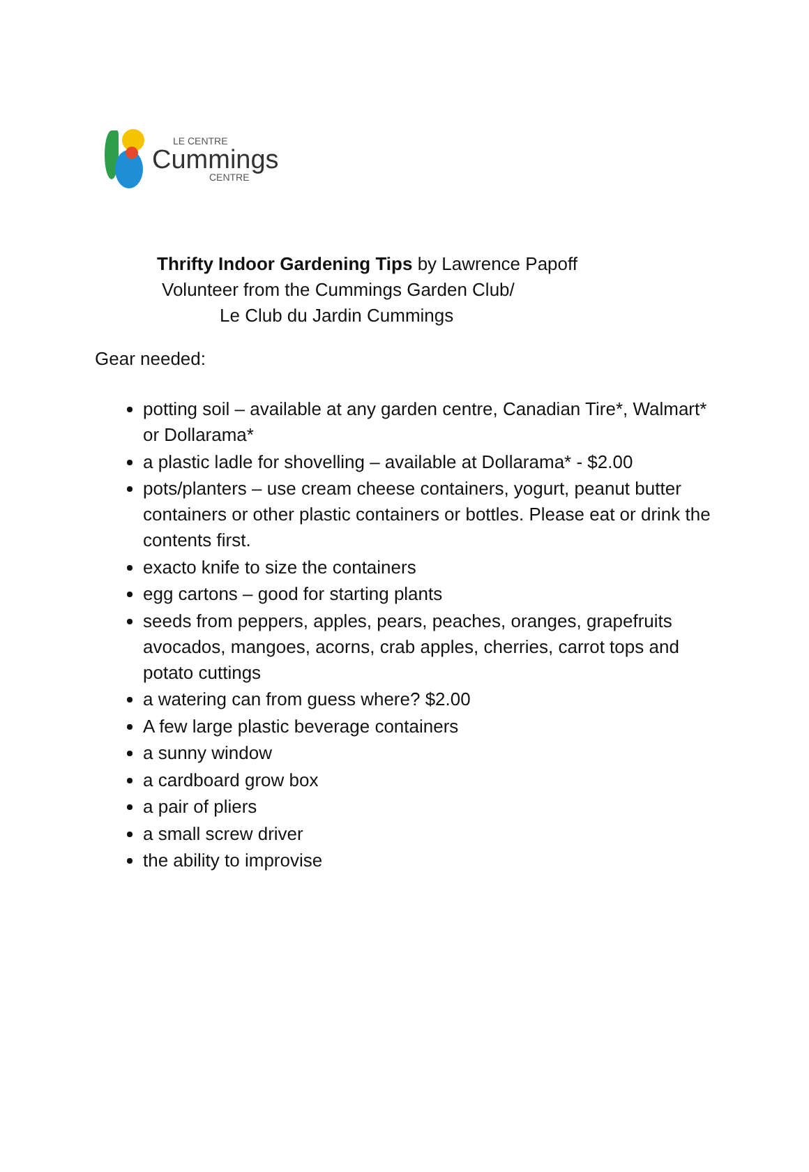LE CENTRE
Cummings
CENTRE
Thrifty Indoor Gardening Tips by Lawrence Papoff
Volunteer from the Cummings Garden Club/
Le Club du Jardin Cummings
Gear needed:
potting soil – available at any garden centre, Canadian Tire*, Walmart* or Dollarama*
a plastic ladle for shovelling – available at Dollarama* - $2.00
pots/planters – use cream cheese containers, yogurt, peanut butter containers or other plastic containers or bottles. Please eat or drink the contents first.
exacto knife to size the containers
egg cartons – good for starting plants
seeds from peppers, apples, pears, peaches, oranges, grapefruits avocados, mangoes, acorns, crab apples, cherries, carrot tops and potato cuttings
a watering can from guess where? $2.00
A few large plastic beverage containers
a sunny window
a cardboard grow box
a pair of pliers
a small screw driver
the ability to improvise